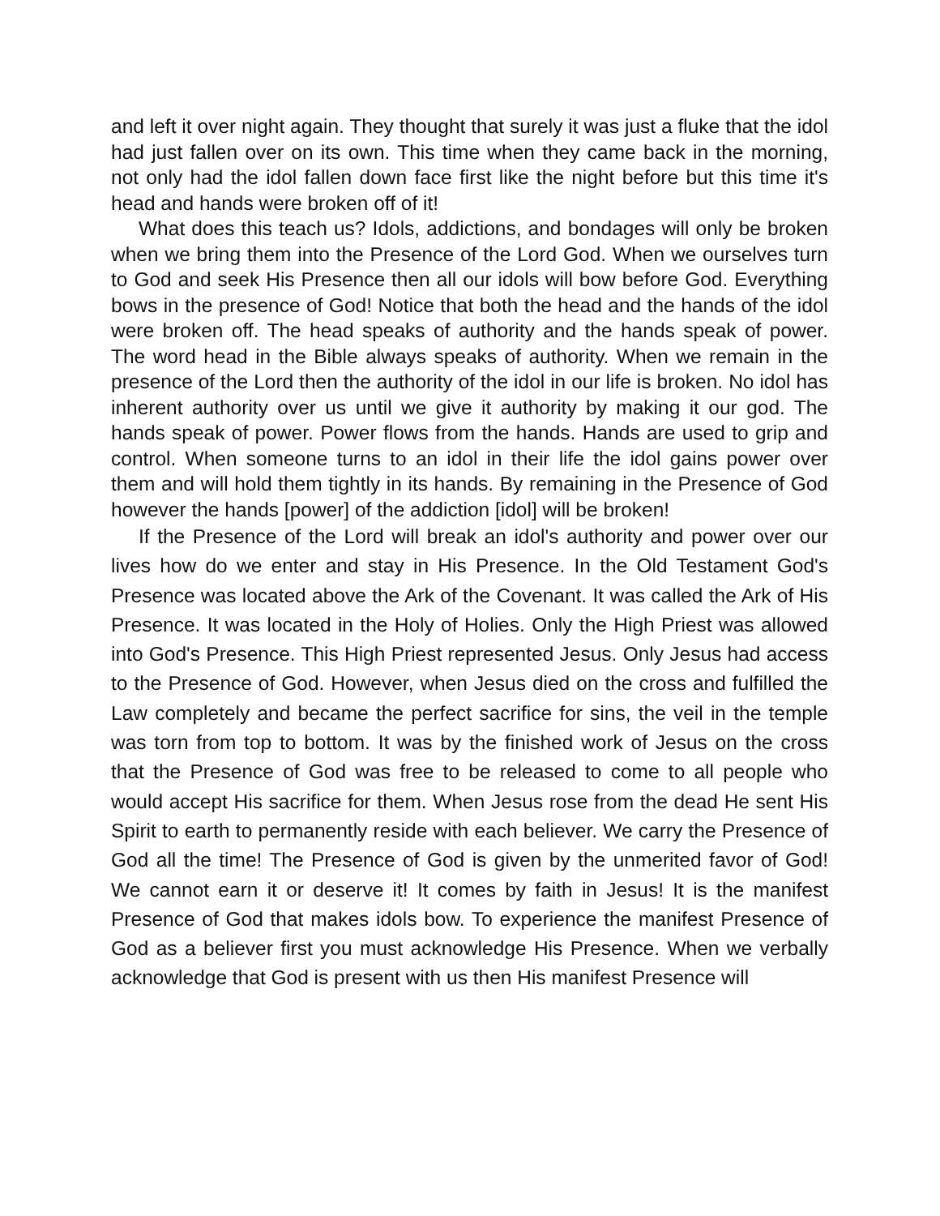and left it over night again. They thought that surely it was just a fluke that the idol had just fallen over on its own. This time when they came back in the morning, not only had the idol fallen down face first like the night before but this time it's head and hands were broken off of it!
What does this teach us? Idols, addictions, and bondages will only be broken when we bring them into the Presence of the Lord God. When we ourselves turn to God and seek His Presence then all our idols will bow before God. Everything bows in the presence of God! Notice that both the head and the hands of the idol were broken off. The head speaks of authority and the hands speak of power. The word head in the Bible always speaks of authority. When we remain in the presence of the Lord then the authority of the idol in our life is broken. No idol has inherent authority over us until we give it authority by making it our god. The hands speak of power. Power flows from the hands. Hands are used to grip and control. When someone turns to an idol in their life the idol gains power over them and will hold them tightly in its hands. By remaining in the Presence of God however the hands [power] of the addiction [idol] will be broken!
If the Presence of the Lord will break an idol's authority and power over our lives how do we enter and stay in His Presence. In the Old Testament God's Presence was located above the Ark of the Covenant. It was called the Ark of His Presence. It was located in the Holy of Holies. Only the High Priest was allowed into God's Presence. This High Priest represented Jesus. Only Jesus had access to the Presence of God. However, when Jesus died on the cross and fulfilled the Law completely and became the perfect sacrifice for sins, the veil in the temple was torn from top to bottom. It was by the finished work of Jesus on the cross that the Presence of God was free to be released to come to all people who would accept His sacrifice for them. When Jesus rose from the dead He sent His Spirit to earth to permanently reside with each believer. We carry the Presence of God all the time! The Presence of God is given by the unmerited favor of God! We cannot earn it or deserve it! It comes by faith in Jesus! It is the manifest Presence of God that makes idols bow. To experience the manifest Presence of God as a believer first you must acknowledge His Presence. When we verbally acknowledge that God is present with us then His manifest Presence will